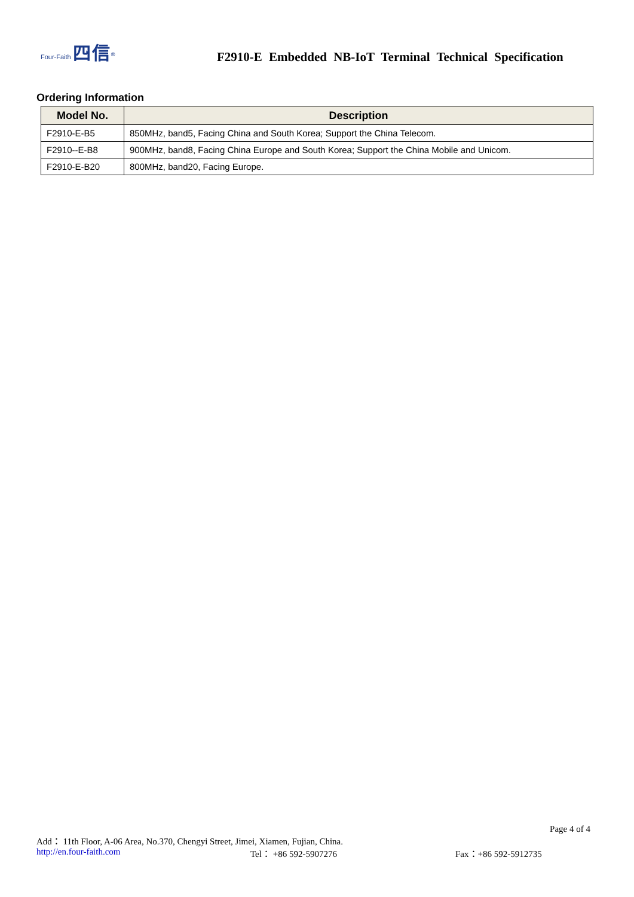Four-Faith 四信<sup>®</sup>
F2910-E Embedded NB-IoT Terminal Technical Specification
Ordering Information
| Model No. | Description |
| --- | --- |
| F2910-E-B5 | 850MHz, band5, Facing China and South Korea; Support the China Telecom. |
| F2910--E-B8 | 900MHz, band8, Facing China Europe and South Korea; Support the China Mobile and Unicom. |
| F2910-E-B20 | 800MHz, band20, Facing Europe. |
Page 4 of 4
Add： 11th Floor, A-06 Area, No.370, Chengyi Street, Jimei, Xiamen, Fujian, China.
http://en.four-faith.com Tel： +86 592-5907276 Fax：+86 592-5912735